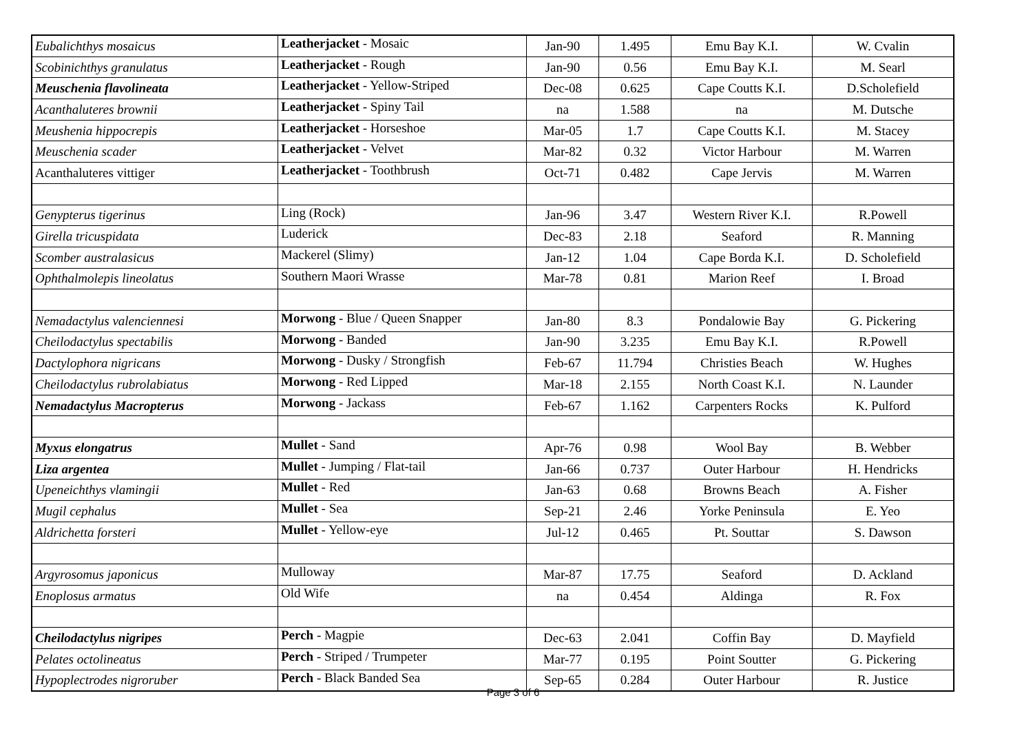| Eubalichthys mosaicus | Leatherjacket - Mosaic | Jan-90 | 1.495 | Emu Bay K.I. | W. Cvalin |
| Scobinichthys granulatus | Leatherjacket - Rough | Jan-90 | 0.56 | Emu Bay K.I. | M. Searl |
| Meuschenia flavolineata | Leatherjacket - Yellow-Striped | Dec-08 | 0.625 | Cape Coutts K.I. | D.Scholefield |
| Acanthaluteres brownii | Leatherjacket - Spiny Tail | na | 1.588 | na | M. Dutsche |
| Meushenia hippocrepis | Leatherjacket - Horseshoe | Mar-05 | 1.7 | Cape Coutts K.I. | M. Stacey |
| Meuschenia scader | Leatherjacket - Velvet | Mar-82 | 0.32 | Victor Harbour | M. Warren |
| Acanthaluteres vittiger | Leatherjacket - Toothbrush | Oct-71 | 0.482 | Cape Jervis | M. Warren |
| Genypterus tigerinus | Ling (Rock) | Jan-96 | 3.47 | Western River K.I. | R.Powell |
| Girella tricuspidata | Luderick | Dec-83 | 2.18 | Seaford | R. Manning |
| Scomber australasicus | Mackerel (Slimy) | Jan-12 | 1.04 | Cape Borda K.I. | D. Scholefield |
| Ophthalmolepis lineolatus | Southern Maori Wrasse | Mar-78 | 0.81 | Marion Reef | I. Broad |
| Nemadactylus valenciennesi | Morwong - Blue / Queen Snapper | Jan-80 | 8.3 | Pondalowie Bay | G. Pickering |
| Cheilodactylus spectabilis | Morwong - Banded | Jan-90 | 3.235 | Emu Bay K.I. | R.Powell |
| Dactylophora nigricans | Morwong - Dusky / Strongfish | Feb-67 | 11.794 | Christies Beach | W. Hughes |
| Cheilodactylus rubrolabiatus | Morwong - Red Lipped | Mar-18 | 2.155 | North Coast K.I. | N. Launder |
| Nemadactylus Macropterus | Morwong - Jackass | Feb-67 | 1.162 | Carpenters Rocks | K. Pulford |
| Myxus elongatrus | Mullet - Sand | Apr-76 | 0.98 | Wool Bay | B. Webber |
| Liza argentea | Mullet - Jumping / Flat-tail | Jan-66 | 0.737 | Outer Harbour | H. Hendricks |
| Upeneichthys vlamingii | Mullet - Red | Jan-63 | 0.68 | Browns Beach | A. Fisher |
| Mugil cephalus | Mullet - Sea | Sep-21 | 2.46 | Yorke Peninsula | E. Yeo |
| Aldrichetta forsteri | Mullet - Yellow-eye | Jul-12 | 0.465 | Pt. Souttar | S. Dawson |
| Argyrosomus japonicus | Mulloway | Mar-87 | 17.75 | Seaford | D. Ackland |
| Enoplosus armatus | Old Wife | na | 0.454 | Aldinga | R. Fox |
| Cheilodactylus nigripes | Perch - Magpie | Dec-63 | 2.041 | Coffin Bay | D. Mayfield |
| Pelates octolineatus | Perch - Striped / Trumpeter | Mar-77 | 0.195 | Point Soutter | G. Pickering |
| Hypoplectrodes nigroruber | Perch - Black Banded Sea | Sep-65 | 0.284 | Outer Harbour | R. Justice |
Page 3 of 6